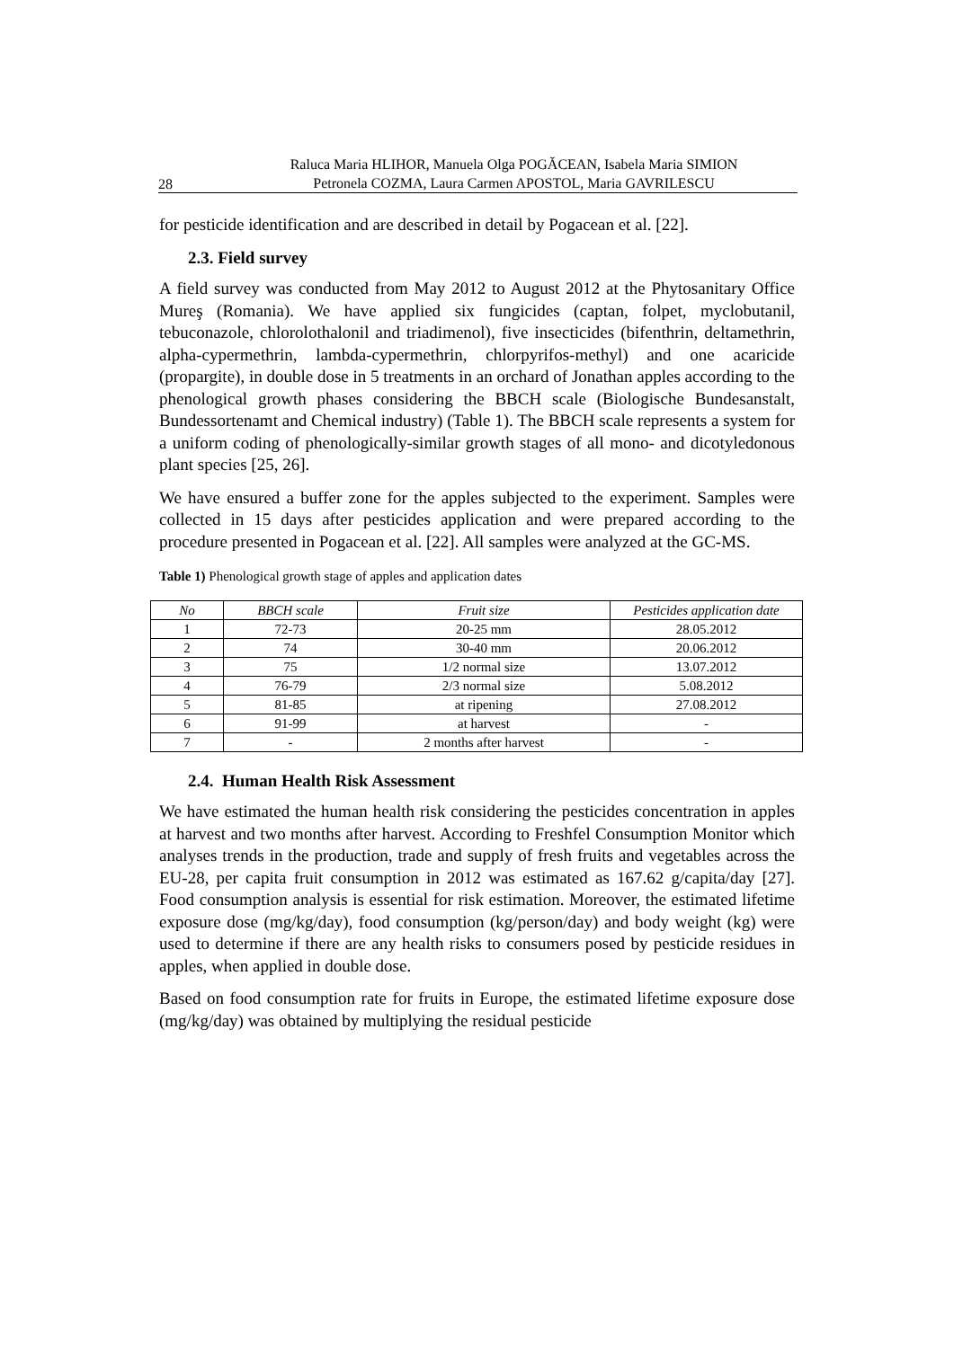28
Raluca Maria HLIHOR, Manuela Olga POGĂCEAN, Isabela Maria SIMION
Petronela COZMA, Laura Carmen APOSTOL, Maria GAVRILESCU
for pesticide identification and are described in detail by Pogacean et al. [22].
2.3. Field survey
A field survey was conducted from May 2012 to August 2012 at the Phytosanitary Office Mureş (Romania). We have applied six fungicides (captan, folpet, myclobutanil, tebuconazole, chlorolothalonil and triadimenol), five insecticides (bifenthrin, deltamethrin, alpha-cypermethrin, lambda-cypermethrin, chlorpyrifos-methyl) and one acaricide (propargite), in double dose in 5 treatments in an orchard of Jonathan apples according to the phenological growth phases considering the BBCH scale (Biologische Bundesanstalt, Bundessortenamt and Chemical industry) (Table 1). The BBCH scale represents a system for a uniform coding of phenologically-similar growth stages of all mono- and dicotyledonous plant species [25, 26].
We have ensured a buffer zone for the apples subjected to the experiment. Samples were collected in 15 days after pesticides application and were prepared according to the procedure presented in Pogacean et al. [22]. All samples were analyzed at the GC-MS.
Table 1) Phenological growth stage of apples and application dates
| No | BBCH scale | Fruit size | Pesticides application date |
| --- | --- | --- | --- |
| 1 | 72-73 | 20-25 mm | 28.05.2012 |
| 2 | 74 | 30-40 mm | 20.06.2012 |
| 3 | 75 | 1/2 normal size | 13.07.2012 |
| 4 | 76-79 | 2/3 normal size | 5.08.2012 |
| 5 | 81-85 | at ripening | 27.08.2012 |
| 6 | 91-99 | at harvest | - |
| 7 | - | 2 months after harvest | - |
2.4. Human Health Risk Assessment
We have estimated the human health risk considering the pesticides concentration in apples at harvest and two months after harvest. According to Freshfel Consumption Monitor which analyses trends in the production, trade and supply of fresh fruits and vegetables across the EU-28, per capita fruit consumption in 2012 was estimated as 167.62 g/capita/day [27]. Food consumption analysis is essential for risk estimation. Moreover, the estimated lifetime exposure dose (mg/kg/day), food consumption (kg/person/day) and body weight (kg) were used to determine if there are any health risks to consumers posed by pesticide residues in apples, when applied in double dose.
Based on food consumption rate for fruits in Europe, the estimated lifetime exposure dose (mg/kg/day) was obtained by multiplying the residual pesticide